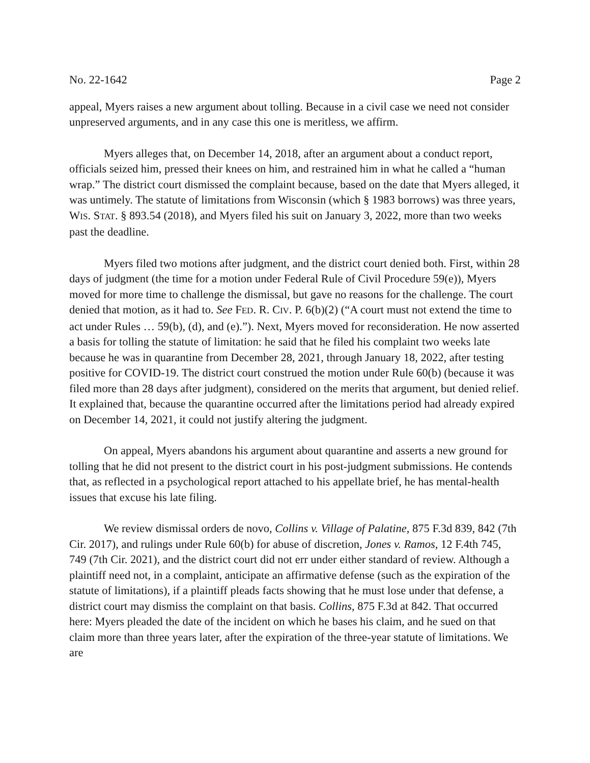No. 22-1642 Page 2
appeal, Myers raises a new argument about tolling. Because in a civil case we need not consider unpreserved arguments, and in any case this one is meritless, we affirm.
Myers alleges that, on December 14, 2018, after an argument about a conduct report, officials seized him, pressed their knees on him, and restrained him in what he called a “human wrap.” The district court dismissed the complaint because, based on the date that Myers alleged, it was untimely. The statute of limitations from Wisconsin (which § 1983 borrows) was three years, WIS. STAT. § 893.54 (2018), and Myers filed his suit on January 3, 2022, more than two weeks past the deadline.
Myers filed two motions after judgment, and the district court denied both. First, within 28 days of judgment (the time for a motion under Federal Rule of Civil Procedure 59(e)), Myers moved for more time to challenge the dismissal, but gave no reasons for the challenge. The court denied that motion, as it had to. See FED. R. CIV. P. 6(b)(2) (“A court must not extend the time to act under Rules … 59(b), (d), and (e).”). Next, Myers moved for reconsideration. He now asserted a basis for tolling the statute of limitation: he said that he filed his complaint two weeks late because he was in quarantine from December 28, 2021, through January 18, 2022, after testing positive for COVID-19. The district court construed the motion under Rule 60(b) (because it was filed more than 28 days after judgment), considered on the merits that argument, but denied relief. It explained that, because the quarantine occurred after the limitations period had already expired on December 14, 2021, it could not justify altering the judgment.
On appeal, Myers abandons his argument about quarantine and asserts a new ground for tolling that he did not present to the district court in his post-judgment submissions. He contends that, as reflected in a psychological report attached to his appellate brief, he has mental-health issues that excuse his late filing.
We review dismissal orders de novo, Collins v. Village of Palatine, 875 F.3d 839, 842 (7th Cir. 2017), and rulings under Rule 60(b) for abuse of discretion, Jones v. Ramos, 12 F.4th 745, 749 (7th Cir. 2021), and the district court did not err under either standard of review. Although a plaintiff need not, in a complaint, anticipate an affirmative defense (such as the expiration of the statute of limitations), if a plaintiff pleads facts showing that he must lose under that defense, a district court may dismiss the complaint on that basis. Collins, 875 F.3d at 842. That occurred here: Myers pleaded the date of the incident on which he bases his claim, and he sued on that claim more than three years later, after the expiration of the three-year statute of limitations. We are